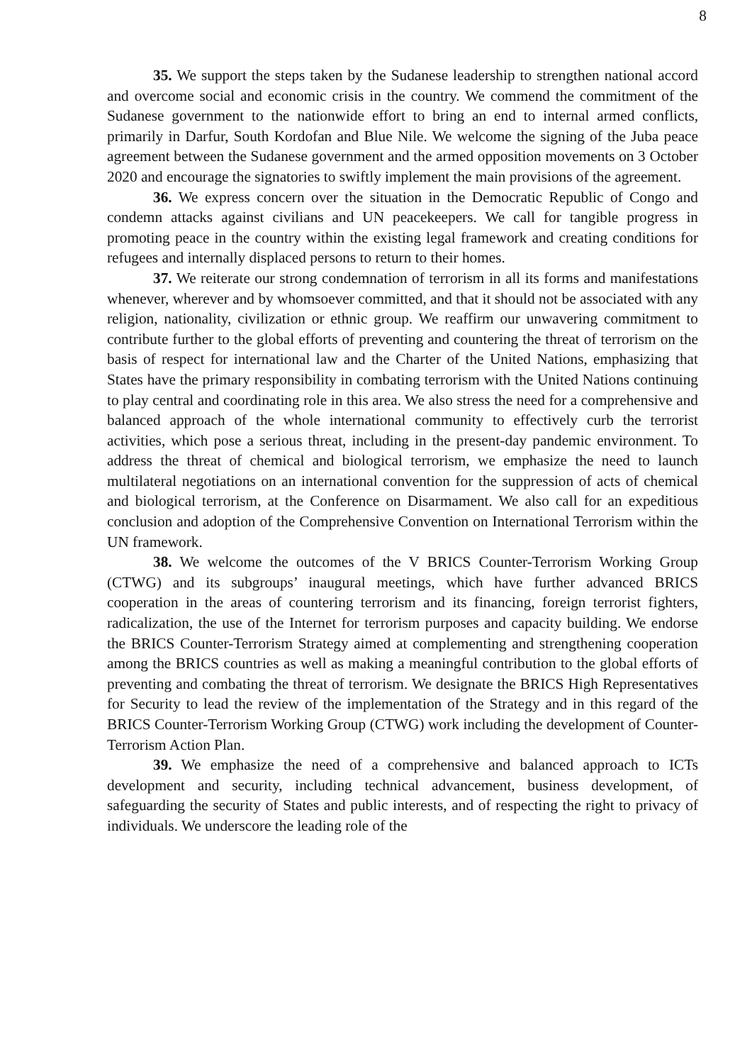8
35. We support the steps taken by the Sudanese leadership to strengthen national accord and overcome social and economic crisis in the country. We commend the commitment of the Sudanese government to the nationwide effort to bring an end to internal armed conflicts, primarily in Darfur, South Kordofan and Blue Nile. We welcome the signing of the Juba peace agreement between the Sudanese government and the armed opposition movements on 3 October 2020 and encourage the signatories to swiftly implement the main provisions of the agreement.
36. We express concern over the situation in the Democratic Republic of Congo and condemn attacks against civilians and UN peacekeepers. We call for tangible progress in promoting peace in the country within the existing legal framework and creating conditions for refugees and internally displaced persons to return to their homes.
37. We reiterate our strong condemnation of terrorism in all its forms and manifestations whenever, wherever and by whomsoever committed, and that it should not be associated with any religion, nationality, civilization or ethnic group. We reaffirm our unwavering commitment to contribute further to the global efforts of preventing and countering the threat of terrorism on the basis of respect for international law and the Charter of the United Nations, emphasizing that States have the primary responsibility in combating terrorism with the United Nations continuing to play central and coordinating role in this area. We also stress the need for a comprehensive and balanced approach of the whole international community to effectively curb the terrorist activities, which pose a serious threat, including in the present-day pandemic environment. To address the threat of chemical and biological terrorism, we emphasize the need to launch multilateral negotiations on an international convention for the suppression of acts of chemical and biological terrorism, at the Conference on Disarmament. We also call for an expeditious conclusion and adoption of the Comprehensive Convention on International Terrorism within the UN framework.
38. We welcome the outcomes of the V BRICS Counter-Terrorism Working Group (CTWG) and its subgroups’ inaugural meetings, which have further advanced BRICS cooperation in the areas of countering terrorism and its financing, foreign terrorist fighters, radicalization, the use of the Internet for terrorism purposes and capacity building. We endorse the BRICS Counter-Terrorism Strategy aimed at complementing and strengthening cooperation among the BRICS countries as well as making a meaningful contribution to the global efforts of preventing and combating the threat of terrorism. We designate the BRICS High Representatives for Security to lead the review of the implementation of the Strategy and in this regard of the BRICS Counter-Terrorism Working Group (CTWG) work including the development of Counter-Terrorism Action Plan.
39. We emphasize the need of a comprehensive and balanced approach to ICTs development and security, including technical advancement, business development, of safeguarding the security of States and public interests, and of respecting the right to privacy of individuals. We underscore the leading role of the